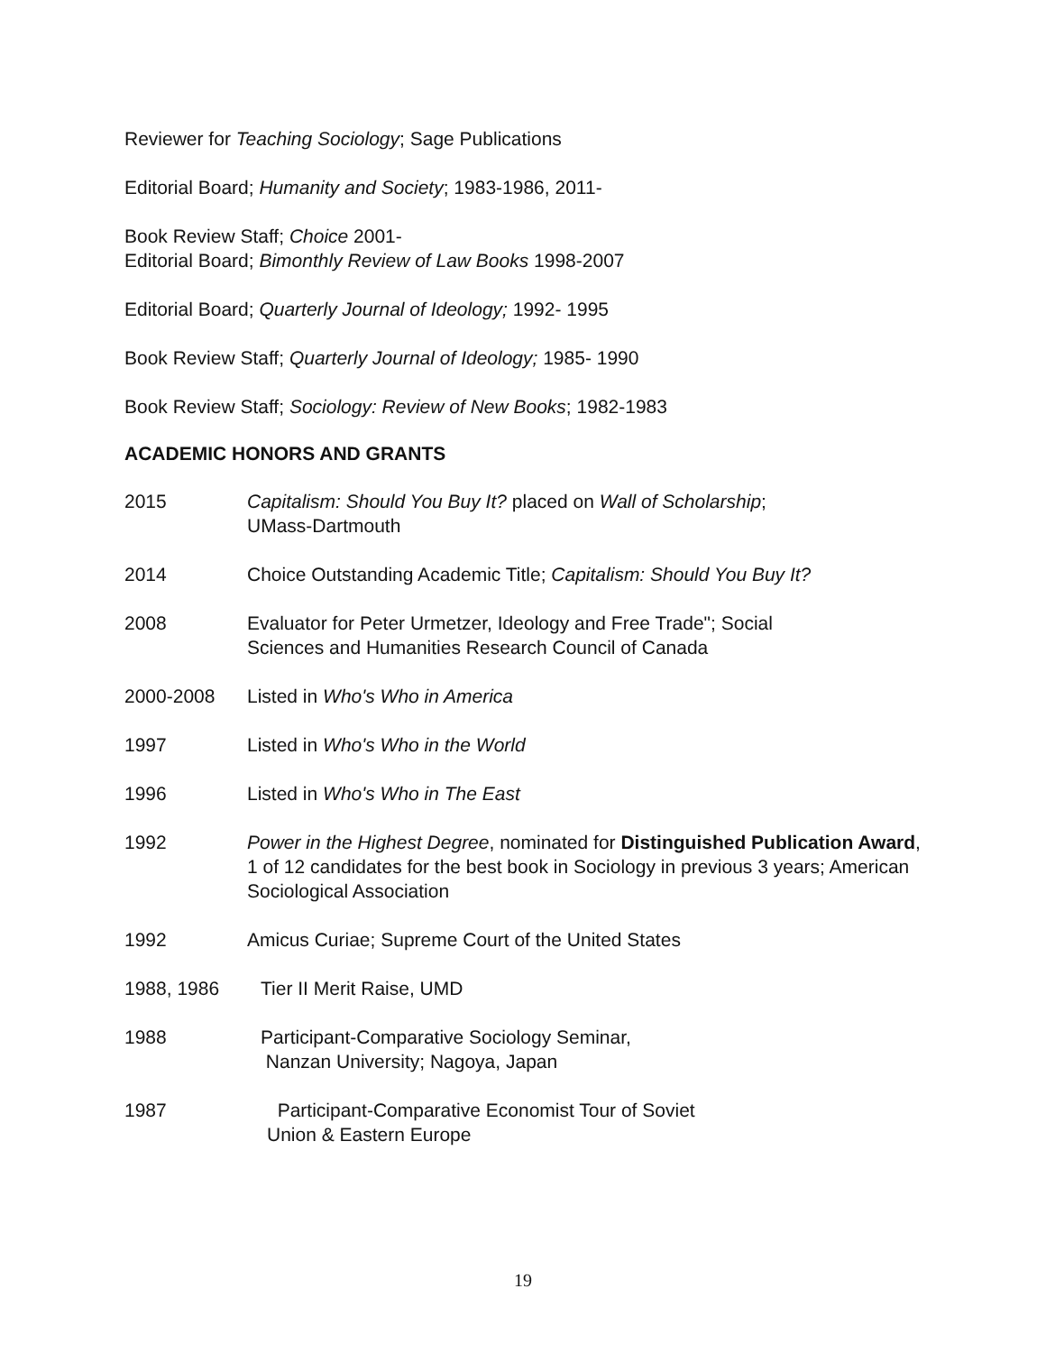Reviewer for Teaching Sociology; Sage Publications
Editorial Board; Humanity and Society; 1983-1986, 2011-
Book Review Staff; Choice 2001-
Editorial Board; Bimonthly Review of Law Books 1998-2007
Editorial Board; Quarterly Journal of Ideology; 1992- 1995
Book Review Staff; Quarterly Journal of Ideology; 1985- 1990
Book Review Staff; Sociology: Review of New Books; 1982-1983
ACADEMIC HONORS AND GRANTS
2015 Capitalism: Should You Buy It? placed on Wall of Scholarship;
UMass-Dartmouth
2014 Choice Outstanding Academic Title; Capitalism: Should You Buy It?
2008 Evaluator for Peter Urmetzer, Ideology and Free Trade"; Social
Sciences and Humanities Research Council of Canada
2000-2008 Listed in Who's Who in America
1997 Listed in Who's Who in the World
1996 Listed in Who's Who in The East
1992 Power in the Highest Degree, nominated for Distinguished Publication Award, 1 of 12 candidates for the best book in Sociology in previous 3 years; American Sociological Association
1992 Amicus Curiae; Supreme Court of the United States
1988, 1986 Tier II Merit Raise, UMD
1988 Participant-Comparative Sociology Seminar,
Nanzan University; Nagoya, Japan
1987 Participant-Comparative Economist Tour of Soviet
Union & Eastern Europe
19